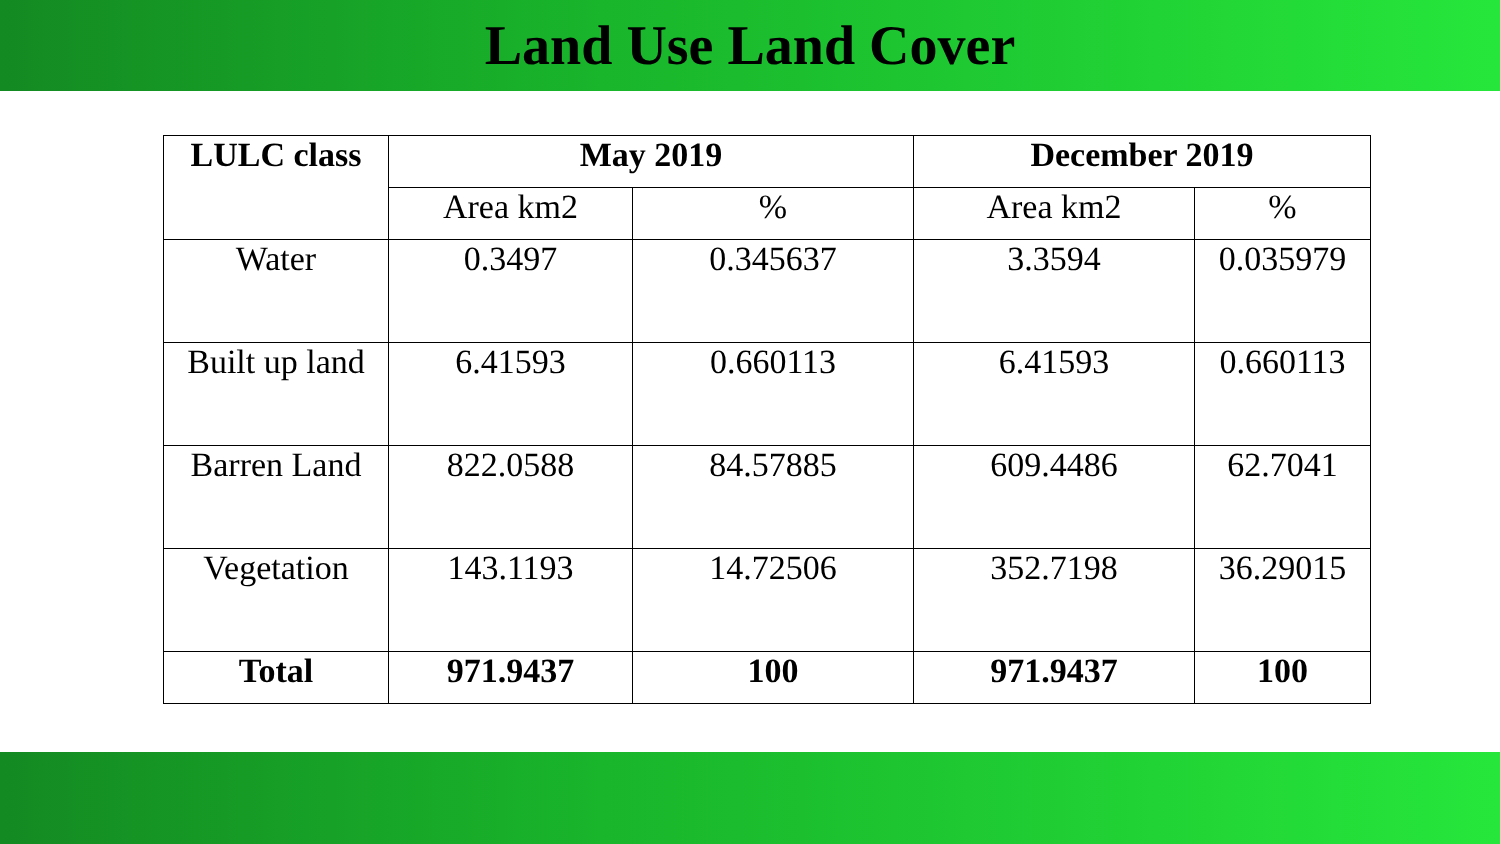Land Use Land Cover
| LULC class | May 2019 | | December 2019 | |
| --- | --- | --- | --- | --- |
| | Area km2 | % | Area km2 | % |
| Water | 0.3497 | 0.345637 | 3.3594 | 0.035979 |
| Built up land | 6.41593 | 0.660113 | 6.41593 | 0.660113 |
| Barren Land | 822.0588 | 84.57885 | 609.4486 | 62.7041 |
| Vegetation | 143.1193 | 14.72506 | 352.7198 | 36.29015 |
| Total | 971.9437 | 100 | 971.9437 | 100 |